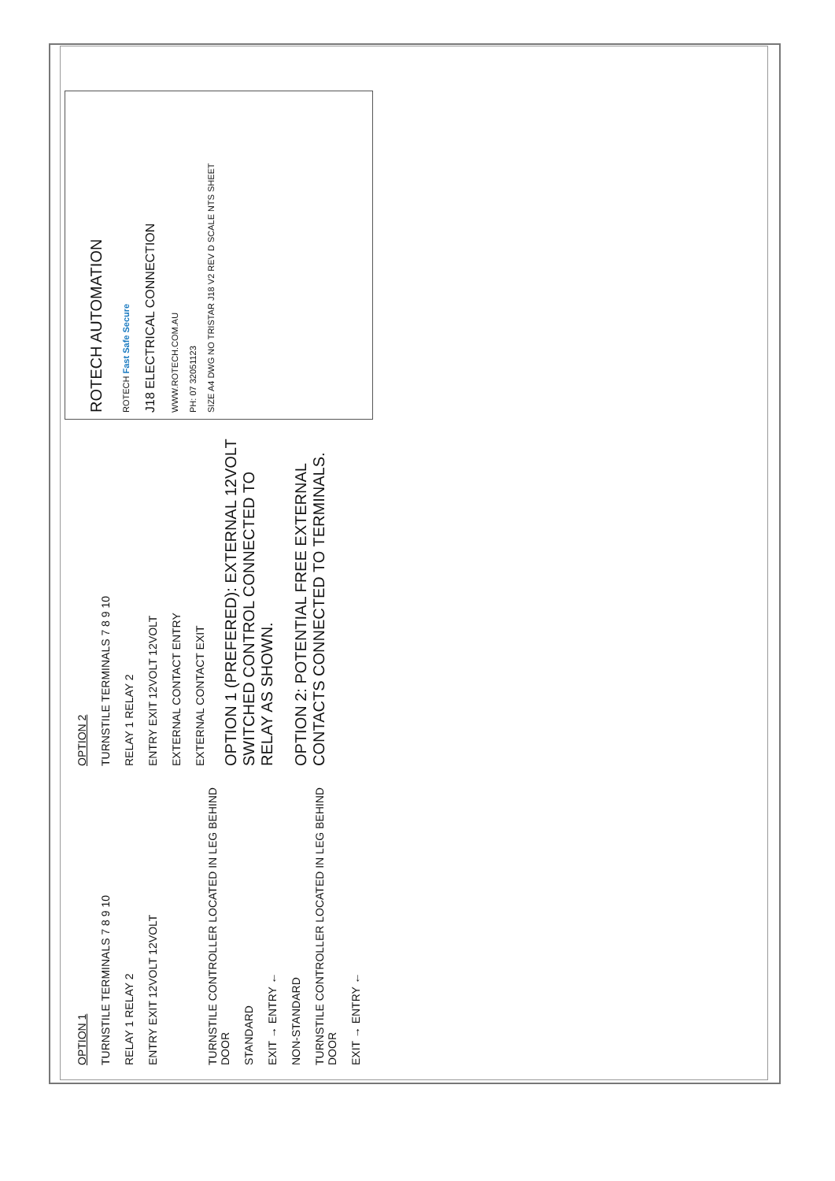OPTION 1
TURNSTILE TERMINALS 7 8 9 10
RELAY 1 RELAY 2
ENTRY EXIT 12VOLT 12VOLT
TURNSTILE CONTROLLER LOCATED IN LEG BEHIND DOOR
STANDARD
EXIT → ENTRY ←
NON-STANDARD
TURNSTILE CONTROLLER LOCATED IN LEG BEHIND DOOR
EXIT → ENTRY ←
OPTION 2
TURNSTILE TERMINALS 7 8 9 10
RELAY 1 RELAY 2
ENTRY EXIT 12VOLT 12VOLT
EXTERNAL CONTACT ENTRY
EXTERNAL CONTACT EXIT
OPTION 1 (PREFERED): EXTERNAL 12VOLT SWITCHED CONTROL CONNECTED TO RELAY AS SHOWN.
OPTION 2: POTENTIAL FREE EXTERNAL CONTACTS CONNECTED TO TERMINALS.
ROTECH AUTOMATION
ROTECH Fast Safe Secure
J18 ELECTRICAL CONNECTION
WWW.ROTECH.COM.AU
PH: 07 32051123
SIZE A4 DWG NO TRISTAR J18 V2 REV D SCALE NTS SHEET